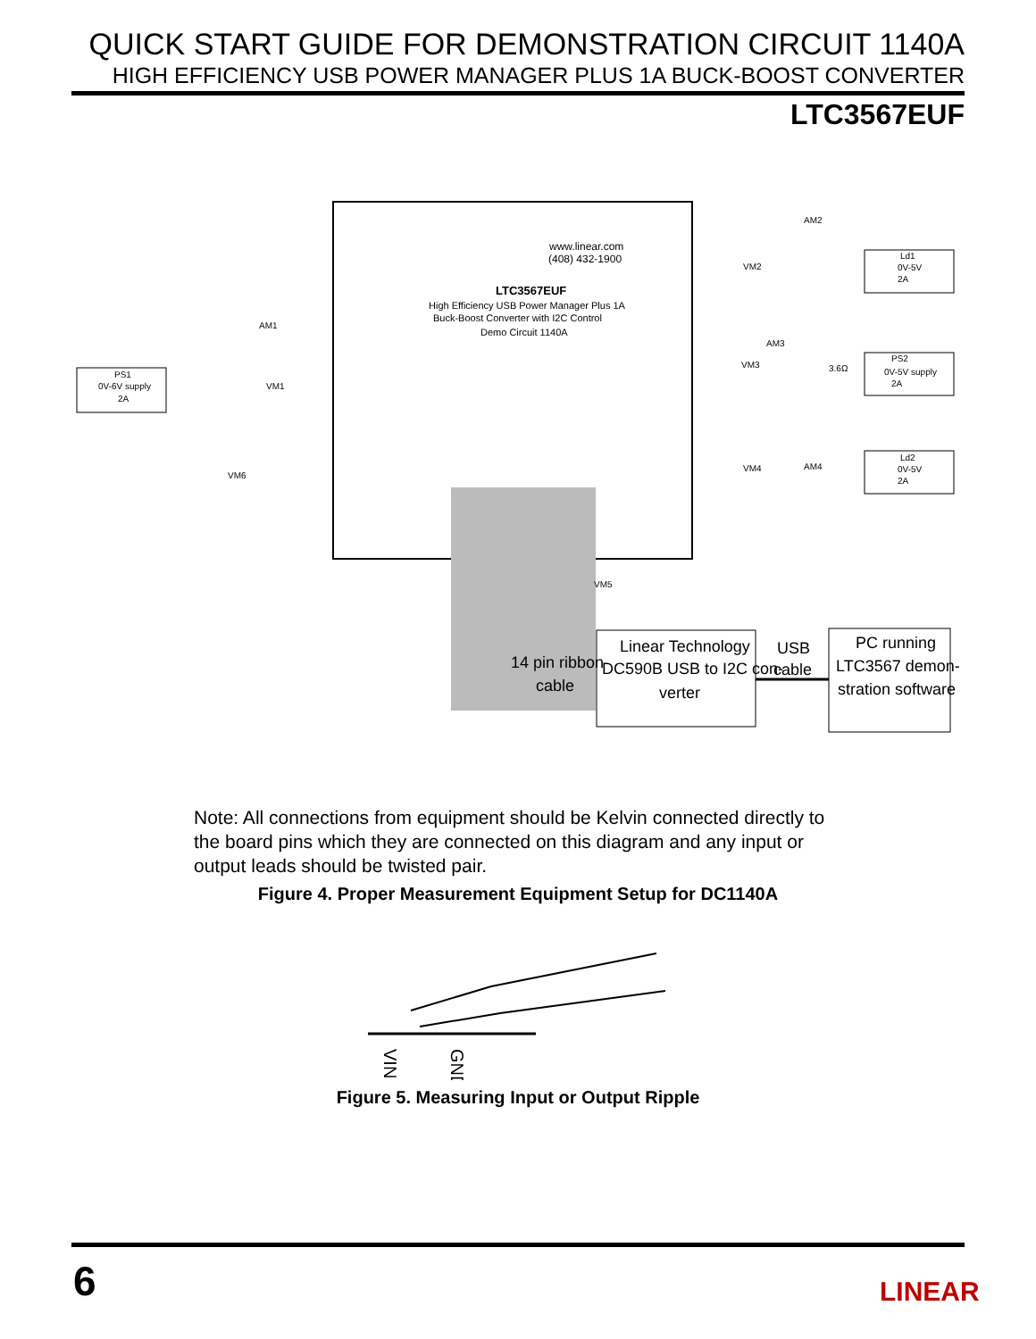QUICK START GUIDE FOR DEMONSTRATION CIRCUIT 1140A
HIGH EFFICIENCY USB POWER MANAGER PLUS 1A BUCK-BOOST CONVERTER
LTC3567EUF
LTC3567EUF
High Efficiency USB Power Manager Plus 1A
Buck-Boost Converter with I2C Control
Demo Circuit 1140A
www.linear.com
(408) 432-1900
PS1
0V-6V supply
2A
Ld1
0V-5V
2A
PS2
0V-5V supply
2A
Ld2
0V-5V
2A
14 pin ribbon
cable
Linear Technology
DC590B USB to I2C con-
verter
USB
cable
PC running
LTC3567 demon-
stration software
AM1
VM1
VM6
AM2
VM2
AM3
VM3
AM4
VM4
VM5
3.6Ω
Note: All connections from equipment should be Kelvin connected directly to the board pins which they are connected on this diagram and any input or output leads should be twisted pair.
Figure 4. Proper Measurement Equipment Setup for DC1140A
VIN
GND
Figure 5. Measuring Input or Output Ripple
6 LINEAR